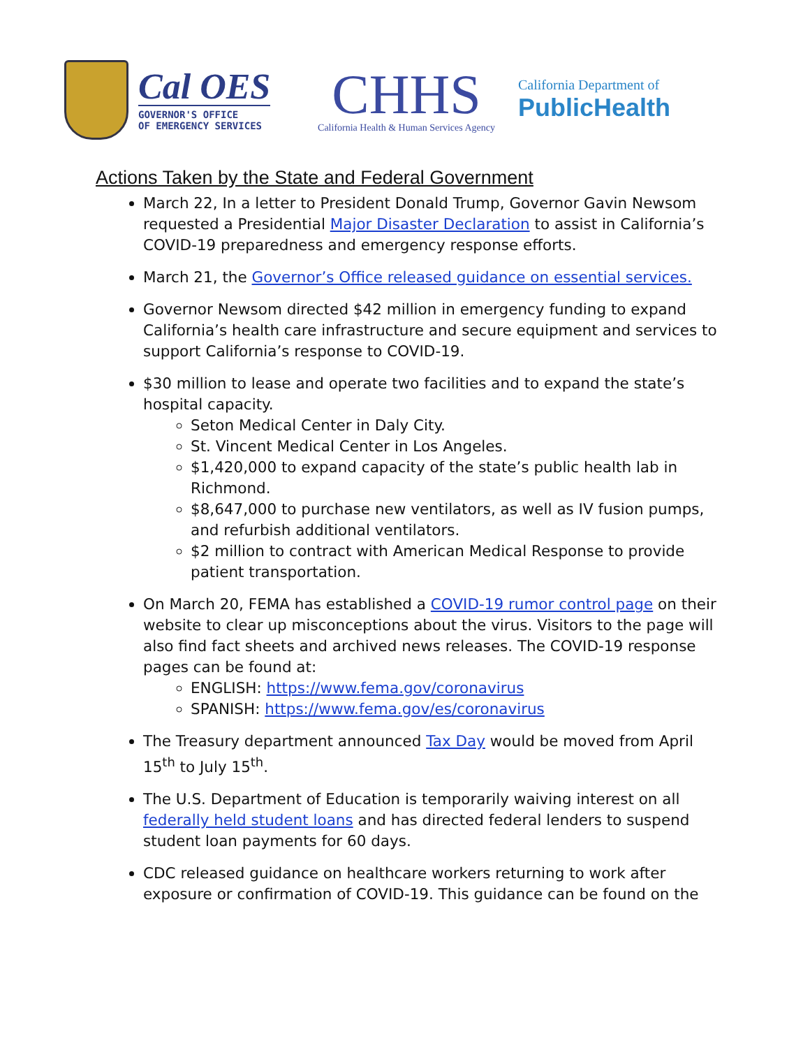Cal OES
GOVERNOR'S OFFICE
OF EMERGENCY SERVICES
CHHS
California Health & Human Services Agency
California Department of
PublicHealth
Actions Taken by the State and Federal Government
March 22, In a letter to President Donald Trump, Governor Gavin Newsom requested a Presidential Major Disaster Declaration to assist in California’s COVID-19 preparedness and emergency response efforts.
March 21, the Governor’s Office released guidance on essential services.
Governor Newsom directed $42 million in emergency funding to expand California’s health care infrastructure and secure equipment and services to support California’s response to COVID-19.
$30 million to lease and operate two facilities and to expand the state’s hospital capacity.
Seton Medical Center in Daly City.
St. Vincent Medical Center in Los Angeles.
$1,420,000 to expand capacity of the state’s public health lab in Richmond.
$8,647,000 to purchase new ventilators, as well as IV fusion pumps, and refurbish additional ventilators.
$2 million to contract with American Medical Response to provide patient transportation.
On March 20, FEMA has established a COVID-19 rumor control page on their website to clear up misconceptions about the virus. Visitors to the page will also find fact sheets and archived news releases. The COVID-19 response pages can be found at:
ENGLISH: https://www.fema.gov/coronavirus
SPANISH: https://www.fema.gov/es/coronavirus
The Treasury department announced Tax Day would be moved from April 15<sup>th</sup> to July 15<sup>th</sup>.
The U.S. Department of Education is temporarily waiving interest on all federally held student loans and has directed federal lenders to suspend student loan payments for 60 days.
CDC released guidance on healthcare workers returning to work after exposure or confirmation of COVID-19. This guidance can be found on the